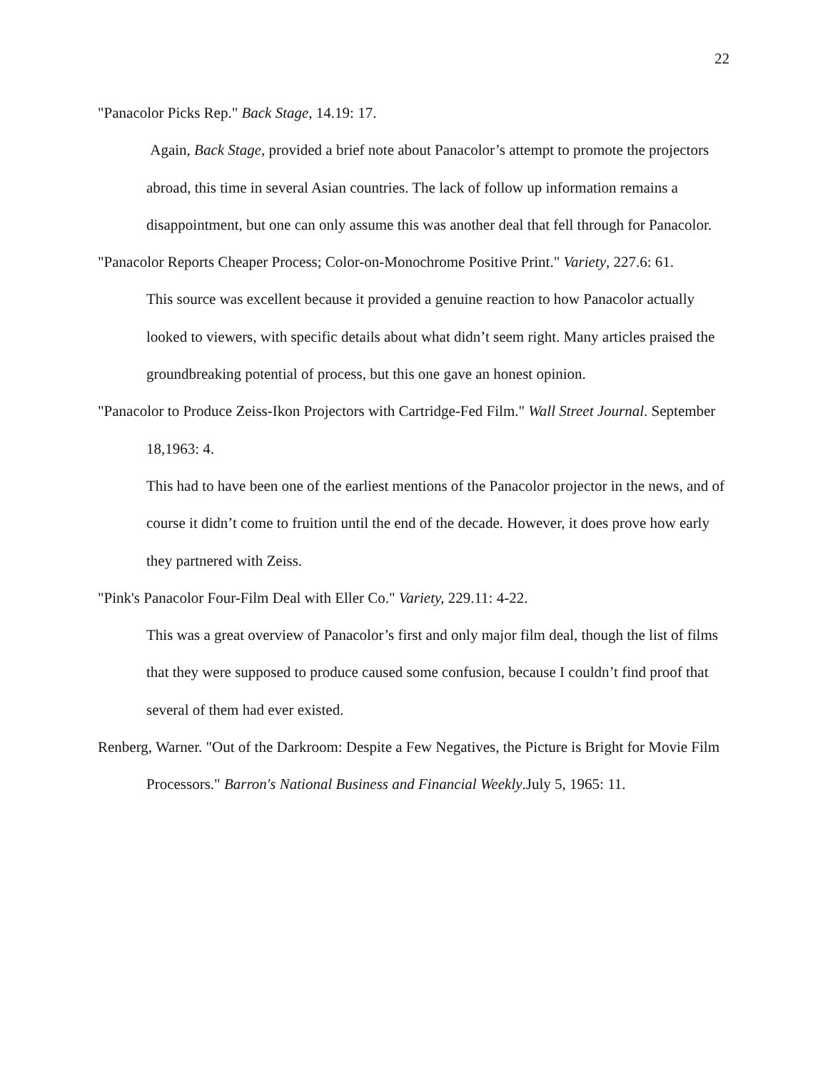22
"Panacolor Picks Rep." Back Stage, 14.19: 17.
Again, Back Stage, provided a brief note about Panacolor’s attempt to promote the projectors abroad, this time in several Asian countries. The lack of follow up information remains a disappointment, but one can only assume this was another deal that fell through for Panacolor.
"Panacolor Reports Cheaper Process; Color-on-Monochrome Positive Print." Variety, 227.6: 61.
This source was excellent because it provided a genuine reaction to how Panacolor actually looked to viewers, with specific details about what didn’t seem right. Many articles praised the groundbreaking potential of process, but this one gave an honest opinion.
"Panacolor to Produce Zeiss-Ikon Projectors with Cartridge-Fed Film." Wall Street Journal. September 18,1963: 4.
This had to have been one of the earliest mentions of the Panacolor projector in the news, and of course it didn’t come to fruition until the end of the decade. However, it does prove how early they partnered with Zeiss.
"Pink's Panacolor Four-Film Deal with Eller Co." Variety, 229.11: 4-22.
This was a great overview of Panacolor’s first and only major film deal, though the list of films that they were supposed to produce caused some confusion, because I couldn’t find proof that several of them had ever existed.
Renberg, Warner. "Out of the Darkroom: Despite a Few Negatives, the Picture is Bright for Movie Film Processors." Barron's National Business and Financial Weekly.July 5, 1965: 11.